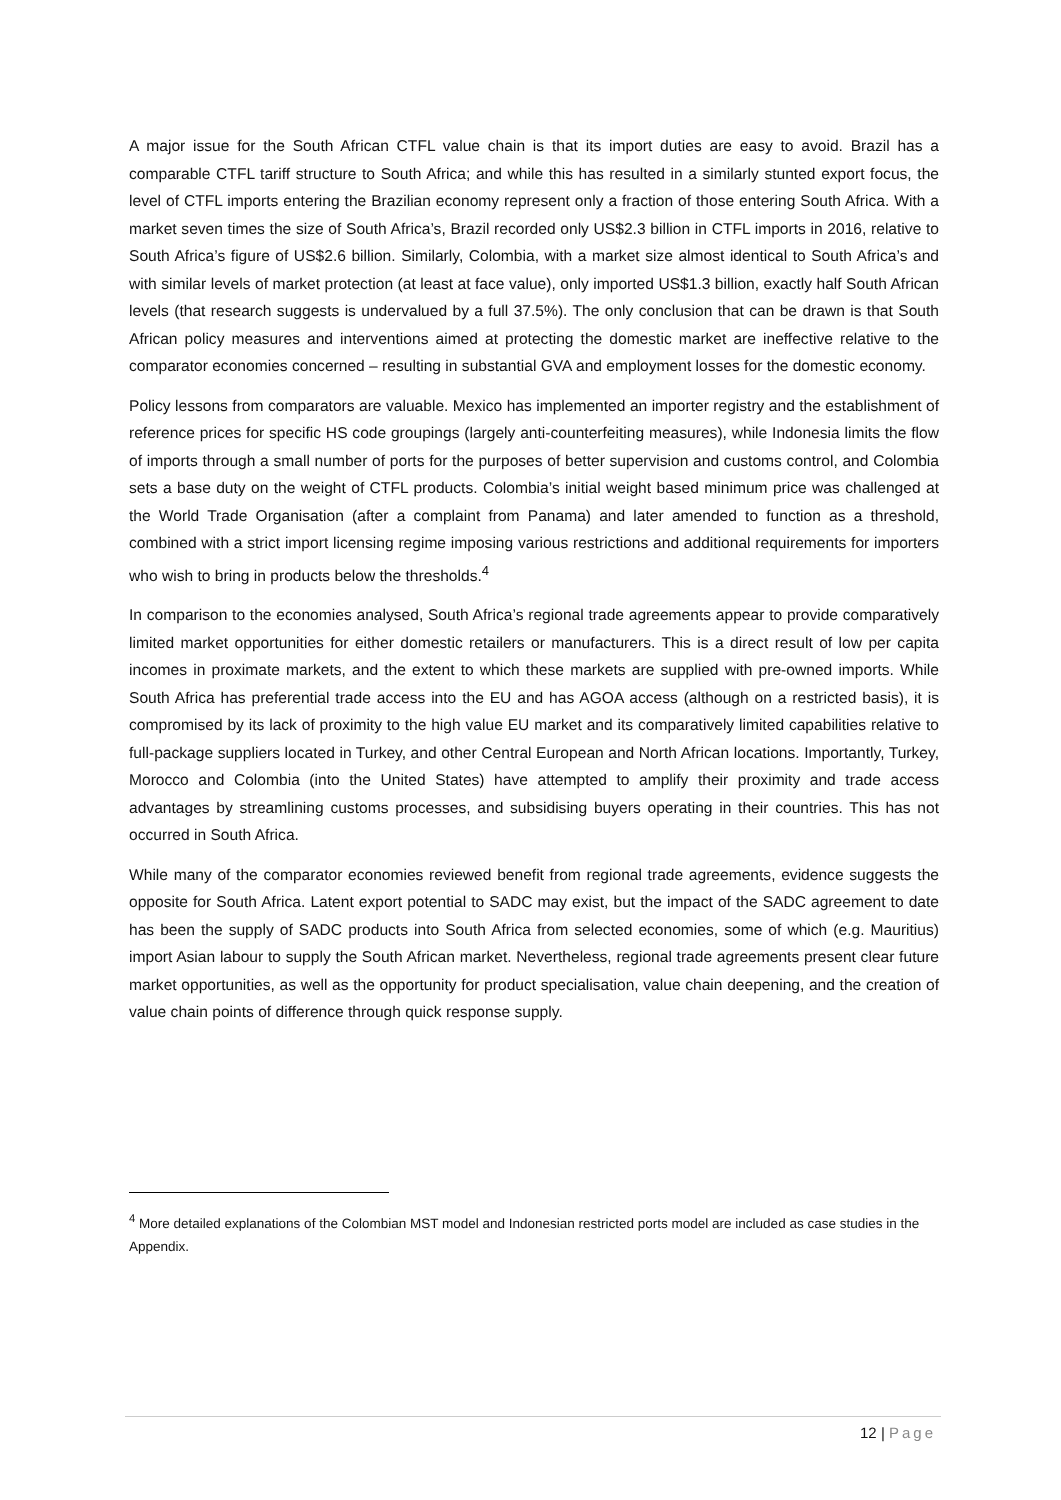A major issue for the South African CTFL value chain is that its import duties are easy to avoid. Brazil has a comparable CTFL tariff structure to South Africa; and while this has resulted in a similarly stunted export focus, the level of CTFL imports entering the Brazilian economy represent only a fraction of those entering South Africa. With a market seven times the size of South Africa’s, Brazil recorded only US$2.3 billion in CTFL imports in 2016, relative to South Africa’s figure of US$2.6 billion. Similarly, Colombia, with a market size almost identical to South Africa’s and with similar levels of market protection (at least at face value), only imported US$1.3 billion, exactly half South African levels (that research suggests is undervalued by a full 37.5%). The only conclusion that can be drawn is that South African policy measures and interventions aimed at protecting the domestic market are ineffective relative to the comparator economies concerned – resulting in substantial GVA and employment losses for the domestic economy.
Policy lessons from comparators are valuable. Mexico has implemented an importer registry and the establishment of reference prices for specific HS code groupings (largely anti-counterfeiting measures), while Indonesia limits the flow of imports through a small number of ports for the purposes of better supervision and customs control, and Colombia sets a base duty on the weight of CTFL products. Colombia’s initial weight based minimum price was challenged at the World Trade Organisation (after a complaint from Panama) and later amended to function as a threshold, combined with a strict import licensing regime imposing various restrictions and additional requirements for importers who wish to bring in products below the thresholds.<sup>4</sup>
In comparison to the economies analysed, South Africa’s regional trade agreements appear to provide comparatively limited market opportunities for either domestic retailers or manufacturers. This is a direct result of low per capita incomes in proximate markets, and the extent to which these markets are supplied with pre-owned imports. While South Africa has preferential trade access into the EU and has AGOA access (although on a restricted basis), it is compromised by its lack of proximity to the high value EU market and its comparatively limited capabilities relative to full-package suppliers located in Turkey, and other Central European and North African locations. Importantly, Turkey, Morocco and Colombia (into the United States) have attempted to amplify their proximity and trade access advantages by streamlining customs processes, and subsidising buyers operating in their countries. This has not occurred in South Africa.
While many of the comparator economies reviewed benefit from regional trade agreements, evidence suggests the opposite for South Africa. Latent export potential to SADC may exist, but the impact of the SADC agreement to date has been the supply of SADC products into South Africa from selected economies, some of which (e.g. Mauritius) import Asian labour to supply the South African market. Nevertheless, regional trade agreements present clear future market opportunities, as well as the opportunity for product specialisation, value chain deepening, and the creation of value chain points of difference through quick response supply.
<sup>4</sup> More detailed explanations of the Colombian MST model and Indonesian restricted ports model are included as case studies in the Appendix.
12 | Page